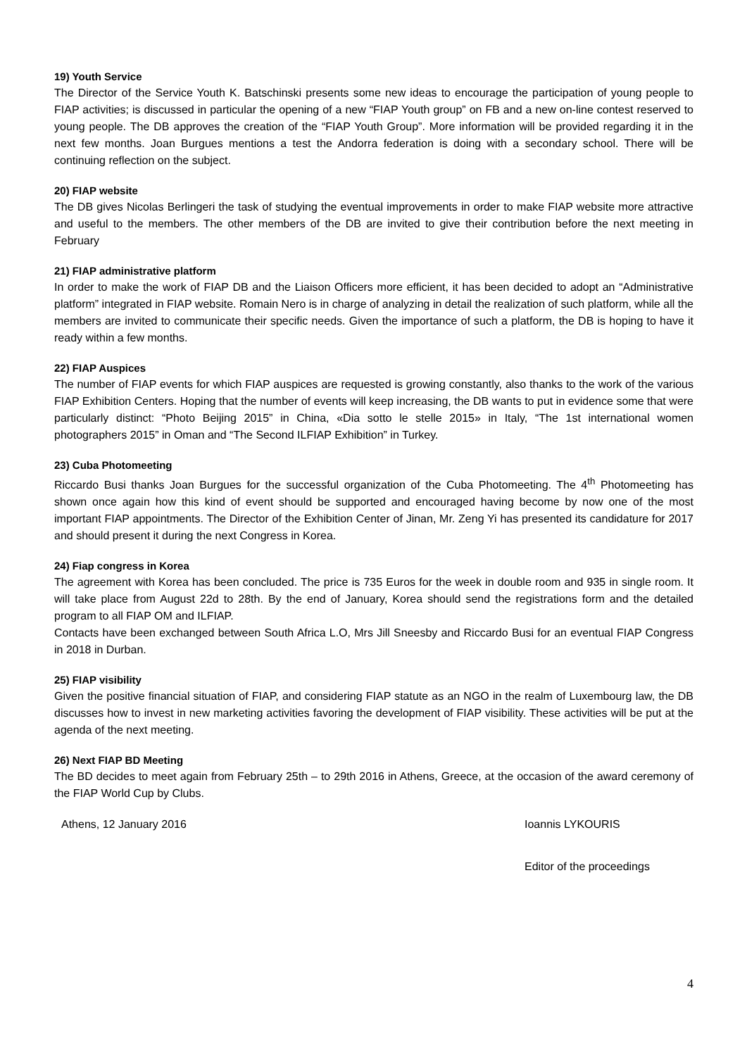19) Youth Service
The Director of the Service Youth K. Batschinski presents some new ideas to encourage the participation of young people to FIAP activities; is discussed in particular the opening of a new “FIAP Youth group” on FB and a new on-line contest reserved to young people. The DB approves the creation of the “FIAP Youth Group”. More information will be provided regarding it in the next few months. Joan Burgues mentions a test the Andorra federation is doing with a secondary school. There will be continuing reflection on the subject.
20) FIAP website
The DB gives Nicolas Berlingeri the task of studying the eventual improvements in order to make FIAP website more attractive and useful to the members. The other members of the DB are invited to give their contribution before the next meeting in February
21) FIAP administrative platform
In order to make the work of FIAP DB and the Liaison Officers more efficient, it has been decided to adopt an “Administrative platform” integrated in FIAP website. Romain Nero is in charge of analyzing in detail the realization of such platform, while all the members are invited to communicate their specific needs. Given the importance of such a platform, the DB is hoping to have it ready within a few months.
22) FIAP Auspices
The number of FIAP events for which FIAP auspices are requested is growing constantly, also thanks to the work of the various FIAP Exhibition Centers. Hoping that the number of events will keep increasing, the DB wants to put in evidence some that were particularly distinct: “Photo Beijing 2015” in China, «Dia sotto le stelle 2015» in Italy, “The 1st international women photographers 2015” in Oman and “The Second ILFIAP Exhibition” in Turkey.
23) Cuba Photomeeting
Riccardo Busi thanks Joan Burgues for the successful organization of the Cuba Photomeeting. The 4<sup>th</sup> Photomeeting has shown once again how this kind of event should be supported and encouraged having become by now one of the most important FIAP appointments. The Director of the Exhibition Center of Jinan, Mr. Zeng Yi has presented its candidature for 2017 and should present it during the next Congress in Korea.
24) Fiap congress in Korea
The agreement with Korea has been concluded. The price is 735 Euros for the week in double room and 935 in single room. It will take place from August 22d to 28th. By the end of January, Korea should send the registrations form and the detailed program to all FIAP OM and ILFIAP.
Contacts have been exchanged between South Africa L.O, Mrs Jill Sneesby and Riccardo Busi for an eventual FIAP Congress in 2018 in Durban.
25) FIAP visibility
Given the positive financial situation of FIAP, and considering FIAP statute as an NGO in the realm of Luxembourg law, the DB discusses how to invest in new marketing activities favoring the development of FIAP visibility. These activities will be put at the agenda of the next meeting.
26) Next FIAP BD Meeting
The BD decides to meet again from February 25th – to 29th 2016 in Athens, Greece, at the occasion of the award ceremony of the FIAP World Cup by Clubs.
Athens, 12 January 2016 Ioannis LYKOURIS
Editor of the proceedings
4